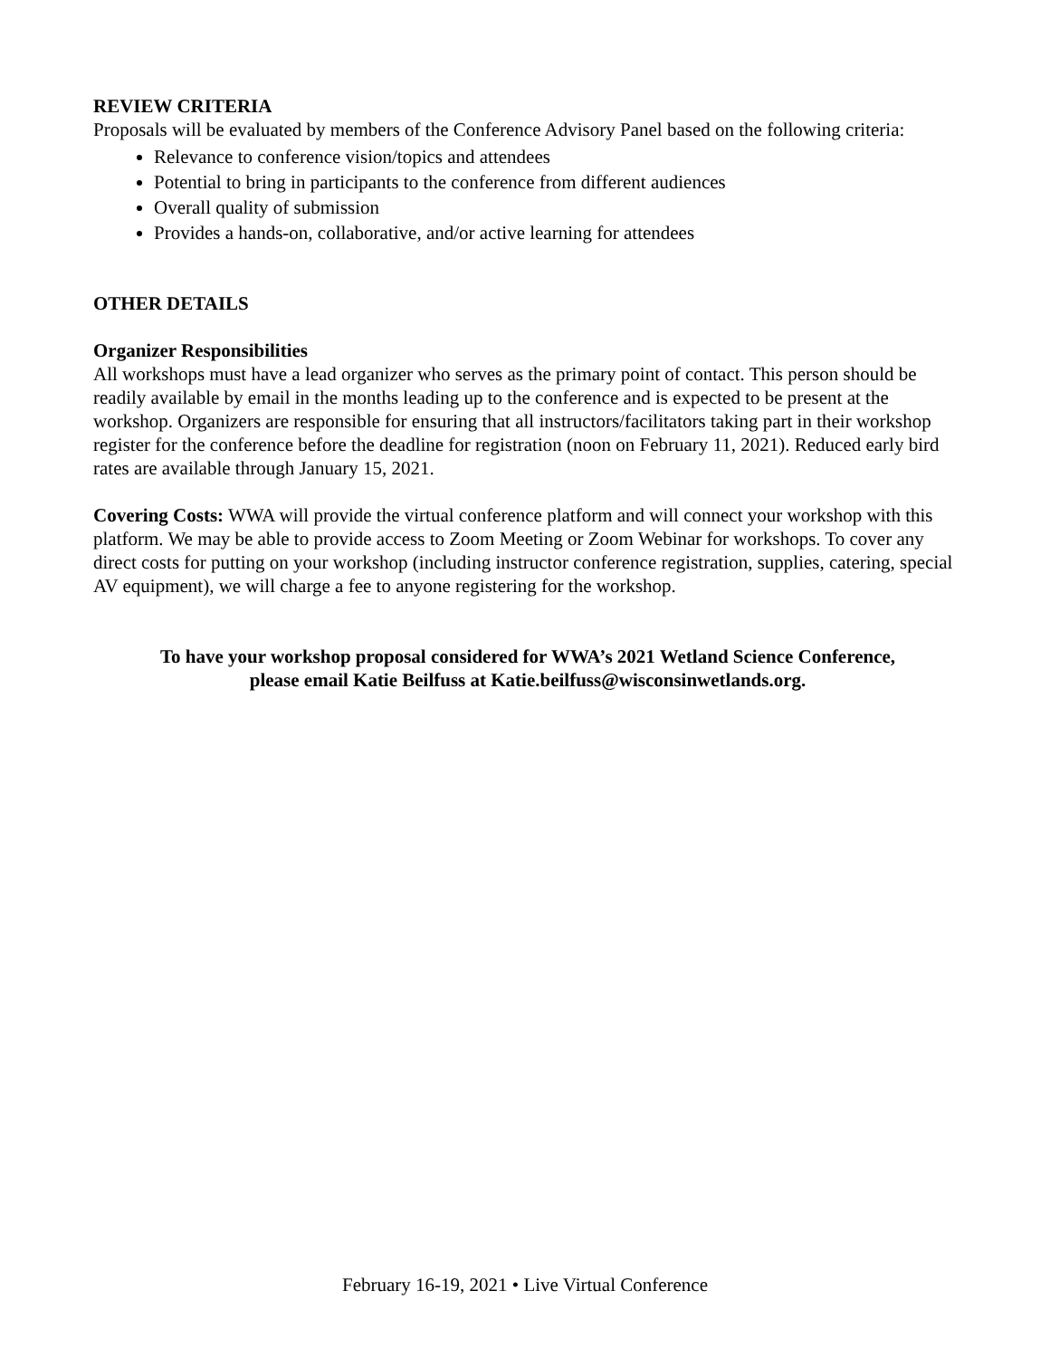REVIEW CRITERIA
Proposals will be evaluated by members of the Conference Advisory Panel based on the following criteria:
Relevance to conference vision/topics and attendees
Potential to bring in participants to the conference from different audiences
Overall quality of submission
Provides a hands-on, collaborative, and/or active learning for attendees
OTHER DETAILS
Organizer Responsibilities
All workshops must have a lead organizer who serves as the primary point of contact. This person should be readily available by email in the months leading up to the conference and is expected to be present at the workshop. Organizers are responsible for ensuring that all instructors/facilitators taking part in their workshop register for the conference before the deadline for registration (noon on February 11, 2021). Reduced early bird rates are available through January 15, 2021.
Covering Costs: WWA will provide the virtual conference platform and will connect your workshop with this platform. We may be able to provide access to Zoom Meeting or Zoom Webinar for workshops. To cover any direct costs for putting on your workshop (including instructor conference registration, supplies, catering, special AV equipment), we will charge a fee to anyone registering for the workshop.
To have your workshop proposal considered for WWA’s 2021 Wetland Science Conference,
please email Katie Beilfuss at Katie.beilfuss@wisconsinwetlands.org.
February 16-19, 2021 • Live Virtual Conference